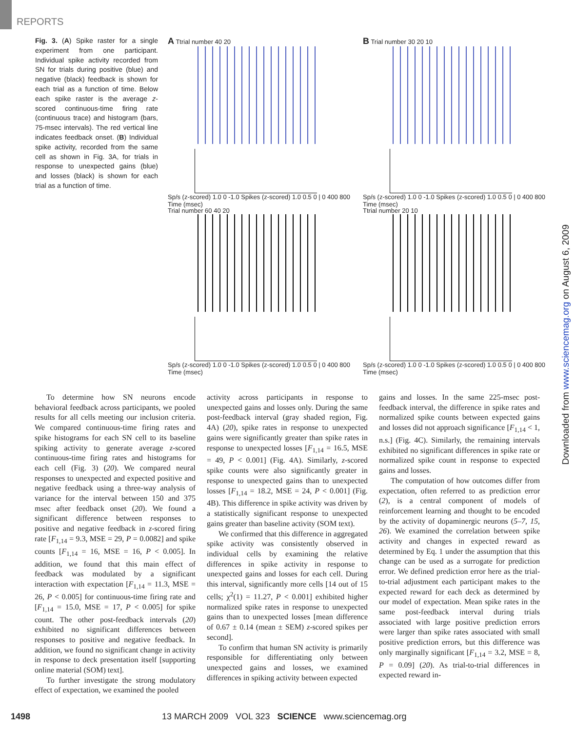REPORTS
Fig. 3. (A) Spike raster for a single experiment from one participant. Individual spike activity recorded from SN for trials during positive (blue) and negative (black) feedback is shown for each trial as a function of time. Below each spike raster is the average z-scored continuous-time firing rate (continuous trace) and histogram (bars, 75-msec intervals). The red vertical line indicates feedback onset. (B) Individual spike activity, recorded from the same cell as shown in Fig. 3A, for trials in response to unexpected gains (blue) and losses (black) is shown for each trial as a function of time.
A Ttrial number 40 20
Sp/s (z-scored) 1.0 0 -1.0 Spikes (z-scored) 1.0 0.5 0 | 0 400 800 Time (msec)
B Trial number 30 20 10
Sp/s (z-scored) 1.0 0 -1.0 Spikes (z-scored) 1.0 0.5 0 | 0 400 800 Time (msec)
Trial number 60 40 20
Sp/s (z-scored) 1.0 0 -1.0 Spikes (z-scored) 1.0 0.5 0 | 0 400 800 Time (msec)
Ttrial number 20 10
Sp/s (z-scored) 1.0 0 -1.0 Spikes (z-scored) 1.0 0.5 0 | 0 400 800 Time (msec)
To determine how SN neurons encode behavioral feedback across participants, we pooled results for all cells meeting our inclusion criteria. We compared continuous-time firing rates and spike histograms for each SN cell to its baseline spiking activity to generate average z-scored continuous-time firing rates and histograms for each cell (Fig. 3) (20). We compared neural responses to unexpected and expected positive and negative feedback using a three-way analysis of variance for the interval between 150 and 375 msec after feedback onset (20). We found a significant difference between responses to positive and negative feedback in z-scored firing rate [F<sub>1,14</sub> = 9.3, MSE = 29, P = 0.0082] and spike counts [F<sub>1,14</sub> = 16, MSE = 16, P < 0.005]. In addition, we found that this main effect of feedback was modulated by a significant interaction with expectation [F<sub>1,14</sub> = 11.3, MSE = 26, P < 0.005] for continuous-time firing rate and [F<sub>1,14</sub> = 15.0, MSE = 17, P < 0.005] for spike count. The other post-feedback intervals (20) exhibited no significant differences between responses to positive and negative feedback. In addition, we found no significant change in activity in response to deck presentation itself [supporting online material (SOM) text].
To further investigate the strong modulatory effect of expectation, we examined the pooled
activity across participants in response to unexpected gains and losses only. During the same post-feedback interval (gray shaded region, Fig. 4A) (20), spike rates in response to unexpected gains were significantly greater than spike rates in response to unexpected losses [F<sub>1,14</sub> = 16.5, MSE = 49, P < 0.001] (Fig. 4A). Similarly, z-scored spike counts were also significantly greater in response to unexpected gains than to unexpected losses [F<sub>1,14</sub> = 18.2, MSE = 24, P < 0.001] (Fig. 4B). This difference in spike activity was driven by a statistically significant response to unexpected gains greater than baseline activity (SOM text).
We confirmed that this difference in aggregated spike activity was consistently observed in individual cells by examining the relative differences in spike activity in response to unexpected gains and losses for each cell. During this interval, significantly more cells [14 out of 15 cells; χ<sup>2</sup>(1) = 11.27, P < 0.001] exhibited higher normalized spike rates in response to unexpected gains than to unexpected losses [mean difference of 0.67 ± 0.14 (mean ± SEM) z-scored spikes per second].
To confirm that human SN activity is primarily responsible for differentiating only between unexpected gains and losses, we examined differences in spiking activity between expected
gains and losses. In the same 225-msec post-feedback interval, the difference in spike rates and normalized spike counts between expected gains and losses did not approach significance [F<sub>1,14</sub> < 1, n.s.] (Fig. 4C). Similarly, the remaining intervals exhibited no significant differences in spike rate or normalized spike count in response to expected gains and losses.
The computation of how outcomes differ from expectation, often referred to as prediction error (2), is a central component of models of reinforcement learning and thought to be encoded by the activity of dopaminergic neurons (5–7, 15, 26). We examined the correlation between spike activity and changes in expected reward as determined by Eq. 1 under the assumption that this change can be used as a surrogate for prediction error. We defined prediction error here as the trial-to-trial adjustment each participant makes to the expected reward for each deck as determined by our model of expectation. Mean spike rates in the same post-feedback interval during trials associated with large positive prediction errors were larger than spike rates associated with small positive prediction errors, but this difference was only marginally significant [F<sub>1,14</sub> = 3.2, MSE = 8, P = 0.09] (20). As trial-to-trial differences in expected reward in-
Downloaded from www.sciencemag.org on August 6, 2009
1498 13 MARCH 2009 VOL 323 SCIENCE www.sciencemag.org